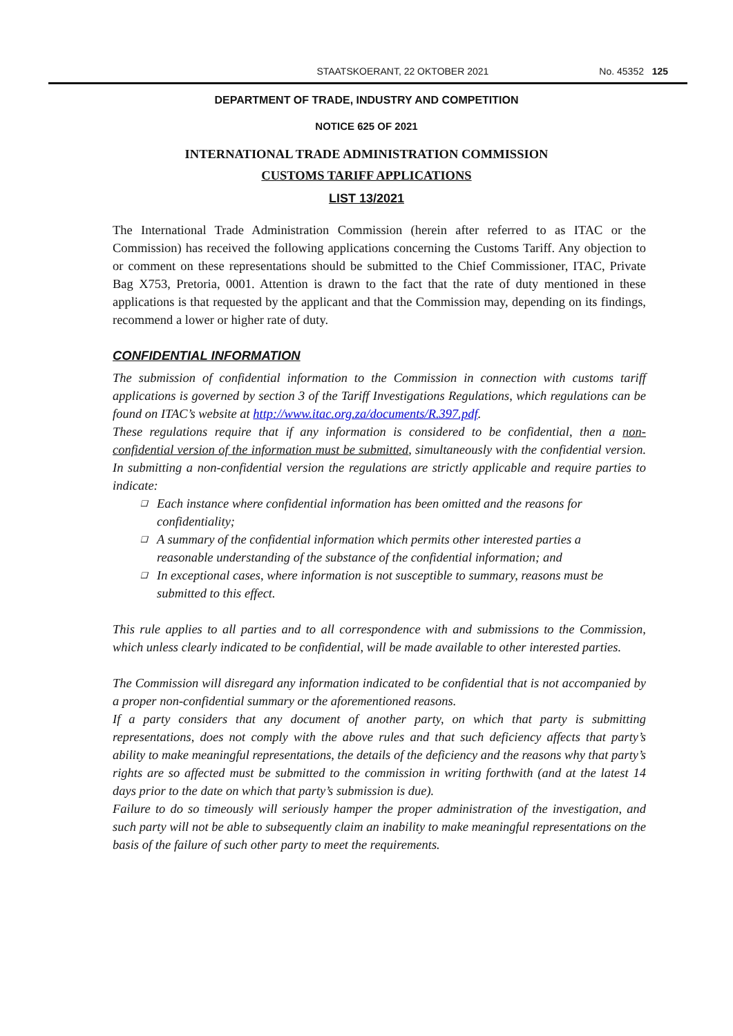STAATSKOERANT, 22 OKTOBER 2021 No. 45352 125
DEPARTMENT OF TRADE, INDUSTRY AND COMPETITION
NOTICE 625 OF 2021
INTERNATIONAL TRADE ADMINISTRATION COMMISSION
CUSTOMS TARIFF APPLICATIONS
LIST 13/2021
The International Trade Administration Commission (herein after referred to as ITAC or the Commission) has received the following applications concerning the Customs Tariff. Any objection to or comment on these representations should be submitted to the Chief Commissioner, ITAC, Private Bag X753, Pretoria, 0001. Attention is drawn to the fact that the rate of duty mentioned in these applications is that requested by the applicant and that the Commission may, depending on its findings, recommend a lower or higher rate of duty.
CONFIDENTIAL INFORMATION
The submission of confidential information to the Commission in connection with customs tariff applications is governed by section 3 of the Tariff Investigations Regulations, which regulations can be found on ITAC’s website at http://www.itac.org.za/documents/R.397.pdf.
These regulations require that if any information is considered to be confidential, then a non-confidential version of the information must be submitted, simultaneously with the confidential version. In submitting a non-confidential version the regulations are strictly applicable and require parties to indicate:
❑ Each instance where confidential information has been omitted and the reasons for confidentiality;
❑ A summary of the confidential information which permits other interested parties a reasonable understanding of the substance of the confidential information; and
❑ In exceptional cases, where information is not susceptible to summary, reasons must be submitted to this effect.
This rule applies to all parties and to all correspondence with and submissions to the Commission, which unless clearly indicated to be confidential, will be made available to other interested parties.
The Commission will disregard any information indicated to be confidential that is not accompanied by a proper non-confidential summary or the aforementioned reasons.
If a party considers that any document of another party, on which that party is submitting representations, does not comply with the above rules and that such deficiency affects that party’s ability to make meaningful representations, the details of the deficiency and the reasons why that party’s rights are so affected must be submitted to the commission in writing forthwith (and at the latest 14 days prior to the date on which that party’s submission is due).
Failure to do so timeously will seriously hamper the proper administration of the investigation, and such party will not be able to subsequently claim an inability to make meaningful representations on the basis of the failure of such other party to meet the requirements.